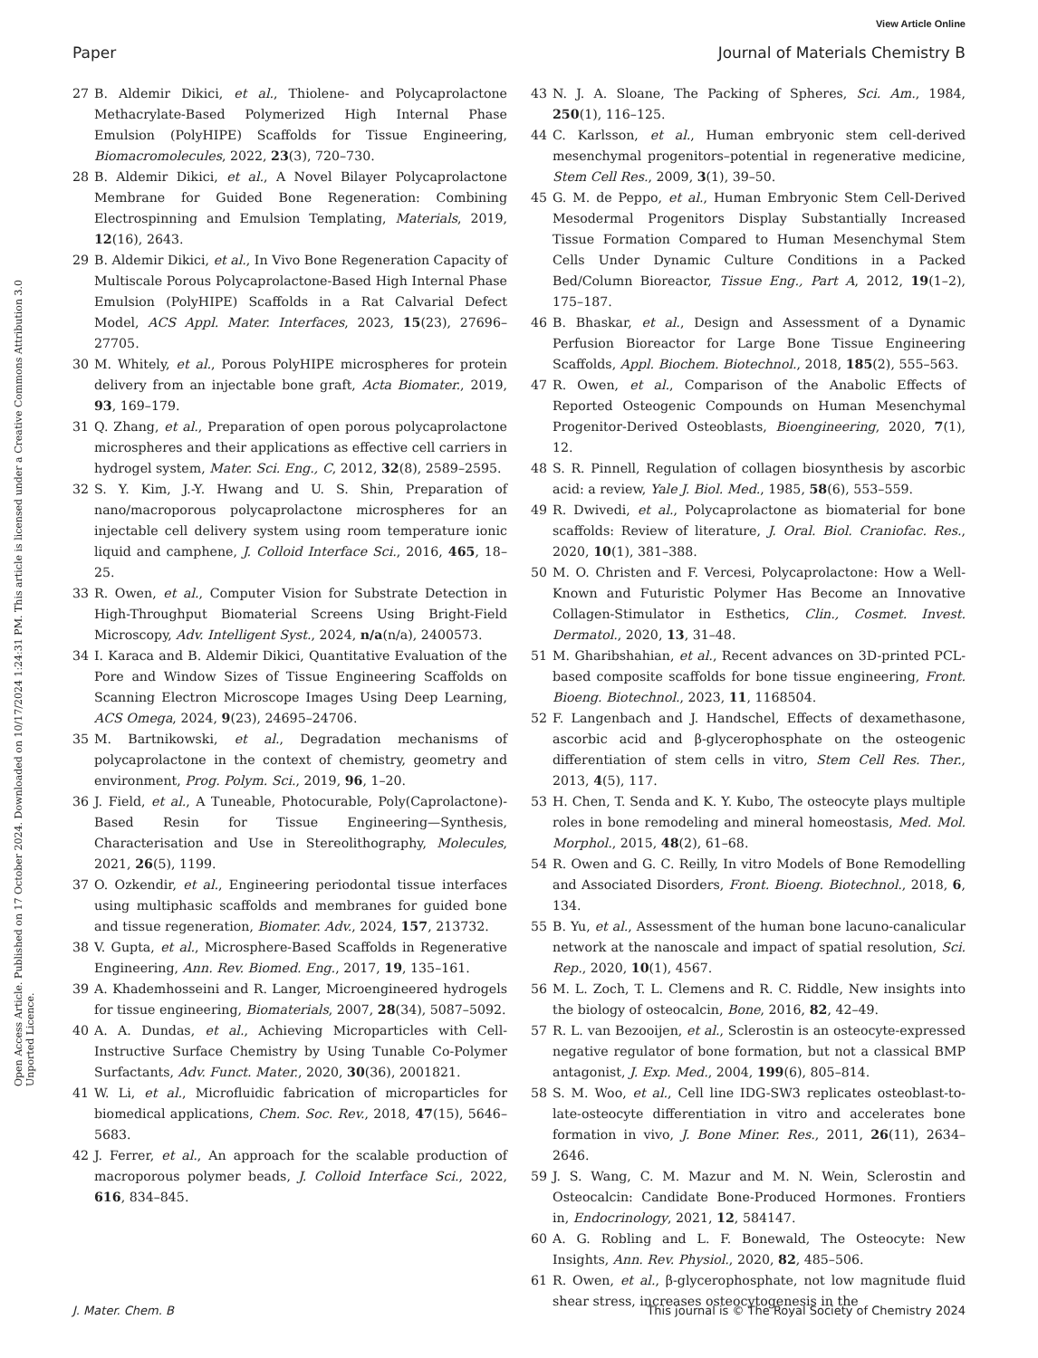View Article Online
Paper Journal of Materials Chemistry B
Open Access Article. Published on 17 October 2024. Downloaded on 10/17/2024 1:24:31 PM. This article is licensed under a Creative Commons Attribution 3.0 Unported Licence.
27 B. Aldemir Dikici, et al., Thiolene- and Polycaprolactone Methacrylate-Based Polymerized High Internal Phase Emulsion (PolyHIPE) Scaffolds for Tissue Engineering, Biomacromolecules, 2022, 23(3), 720–730.
28 B. Aldemir Dikici, et al., A Novel Bilayer Polycaprolactone Membrane for Guided Bone Regeneration: Combining Electrospinning and Emulsion Templating, Materials, 2019, 12(16), 2643.
29 B. Aldemir Dikici, et al., In Vivo Bone Regeneration Capacity of Multiscale Porous Polycaprolactone-Based High Internal Phase Emulsion (PolyHIPE) Scaffolds in a Rat Calvarial Defect Model, ACS Appl. Mater. Interfaces, 2023, 15(23), 27696–27705.
30 M. Whitely, et al., Porous PolyHIPE microspheres for protein delivery from an injectable bone graft, Acta Biomater., 2019, 93, 169–179.
31 Q. Zhang, et al., Preparation of open porous polycaprolactone microspheres and their applications as effective cell carriers in hydrogel system, Mater. Sci. Eng., C, 2012, 32(8), 2589–2595.
32 S. Y. Kim, J.-Y. Hwang and U. S. Shin, Preparation of nano/macroporous polycaprolactone microspheres for an injectable cell delivery system using room temperature ionic liquid and camphene, J. Colloid Interface Sci., 2016, 465, 18–25.
33 R. Owen, et al., Computer Vision for Substrate Detection in High-Throughput Biomaterial Screens Using Bright-Field Microscopy, Adv. Intelligent Syst., 2024, n/a(n/a), 2400573.
34 I. Karaca and B. Aldemir Dikici, Quantitative Evaluation of the Pore and Window Sizes of Tissue Engineering Scaffolds on Scanning Electron Microscope Images Using Deep Learning, ACS Omega, 2024, 9(23), 24695–24706.
35 M. Bartnikowski, et al., Degradation mechanisms of polycaprolactone in the context of chemistry, geometry and environment, Prog. Polym. Sci., 2019, 96, 1–20.
36 J. Field, et al., A Tuneable, Photocurable, Poly(Caprolactone)-Based Resin for Tissue Engineering—Synthesis, Characterisation and Use in Stereolithography, Molecules, 2021, 26(5), 1199.
37 O. Ozkendir, et al., Engineering periodontal tissue interfaces using multiphasic scaffolds and membranes for guided bone and tissue regeneration, Biomater. Adv., 2024, 157, 213732.
38 V. Gupta, et al., Microsphere-Based Scaffolds in Regenerative Engineering, Ann. Rev. Biomed. Eng., 2017, 19, 135–161.
39 A. Khademhosseini and R. Langer, Microengineered hydrogels for tissue engineering, Biomaterials, 2007, 28(34), 5087–5092.
40 A. A. Dundas, et al., Achieving Microparticles with Cell-Instructive Surface Chemistry by Using Tunable Co-Polymer Surfactants, Adv. Funct. Mater., 2020, 30(36), 2001821.
41 W. Li, et al., Microfluidic fabrication of microparticles for biomedical applications, Chem. Soc. Rev., 2018, 47(15), 5646–5683.
42 J. Ferrer, et al., An approach for the scalable production of macroporous polymer beads, J. Colloid Interface Sci., 2022, 616, 834–845.
43 N. J. A. Sloane, The Packing of Spheres, Sci. Am., 1984, 250(1), 116–125.
44 C. Karlsson, et al., Human embryonic stem cell-derived mesenchymal progenitors–potential in regenerative medicine, Stem Cell Res., 2009, 3(1), 39–50.
45 G. M. de Peppo, et al., Human Embryonic Stem Cell-Derived Mesodermal Progenitors Display Substantially Increased Tissue Formation Compared to Human Mesenchymal Stem Cells Under Dynamic Culture Conditions in a Packed Bed/Column Bioreactor, Tissue Eng., Part A, 2012, 19(1–2), 175–187.
46 B. Bhaskar, et al., Design and Assessment of a Dynamic Perfusion Bioreactor for Large Bone Tissue Engineering Scaffolds, Appl. Biochem. Biotechnol., 2018, 185(2), 555–563.
47 R. Owen, et al., Comparison of the Anabolic Effects of Reported Osteogenic Compounds on Human Mesenchymal Progenitor-Derived Osteoblasts, Bioengineering, 2020, 7(1), 12.
48 S. R. Pinnell, Regulation of collagen biosynthesis by ascorbic acid: a review, Yale J. Biol. Med., 1985, 58(6), 553–559.
49 R. Dwivedi, et al., Polycaprolactone as biomaterial for bone scaffolds: Review of literature, J. Oral. Biol. Craniofac. Res., 2020, 10(1), 381–388.
50 M. O. Christen and F. Vercesi, Polycaprolactone: How a Well-Known and Futuristic Polymer Has Become an Innovative Collagen-Stimulator in Esthetics, Clin., Cosmet. Invest. Dermatol., 2020, 13, 31–48.
51 M. Gharibshahian, et al., Recent advances on 3D-printed PCL-based composite scaffolds for bone tissue engineering, Front. Bioeng. Biotechnol., 2023, 11, 1168504.
52 F. Langenbach and J. Handschel, Effects of dexamethasone, ascorbic acid and β-glycerophosphate on the osteogenic differentiation of stem cells in vitro, Stem Cell Res. Ther., 2013, 4(5), 117.
53 H. Chen, T. Senda and K. Y. Kubo, The osteocyte plays multiple roles in bone remodeling and mineral homeostasis, Med. Mol. Morphol., 2015, 48(2), 61–68.
54 R. Owen and G. C. Reilly, In vitro Models of Bone Remodelling and Associated Disorders, Front. Bioeng. Biotechnol., 2018, 6, 134.
55 B. Yu, et al., Assessment of the human bone lacuno-canalicular network at the nanoscale and impact of spatial resolution, Sci. Rep., 2020, 10(1), 4567.
56 M. L. Zoch, T. L. Clemens and R. C. Riddle, New insights into the biology of osteocalcin, Bone, 2016, 82, 42–49.
57 R. L. van Bezooijen, et al., Sclerostin is an osteocyte-expressed negative regulator of bone formation, but not a classical BMP antagonist, J. Exp. Med., 2004, 199(6), 805–814.
58 S. M. Woo, et al., Cell line IDG-SW3 replicates osteoblast-to-late-osteocyte differentiation in vitro and accelerates bone formation in vivo, J. Bone Miner. Res., 2011, 26(11), 2634–2646.
59 J. S. Wang, C. M. Mazur and M. N. Wein, Sclerostin and Osteocalcin: Candidate Bone-Produced Hormones. Frontiers in, Endocrinology, 2021, 12, 584147.
60 A. G. Robling and L. F. Bonewald, The Osteocyte: New Insights, Ann. Rev. Physiol., 2020, 82, 485–506.
61 R. Owen, et al., β-glycerophosphate, not low magnitude fluid shear stress, increases osteocytogenesis in the
J. Mater. Chem. B This journal is © The Royal Society of Chemistry 2024